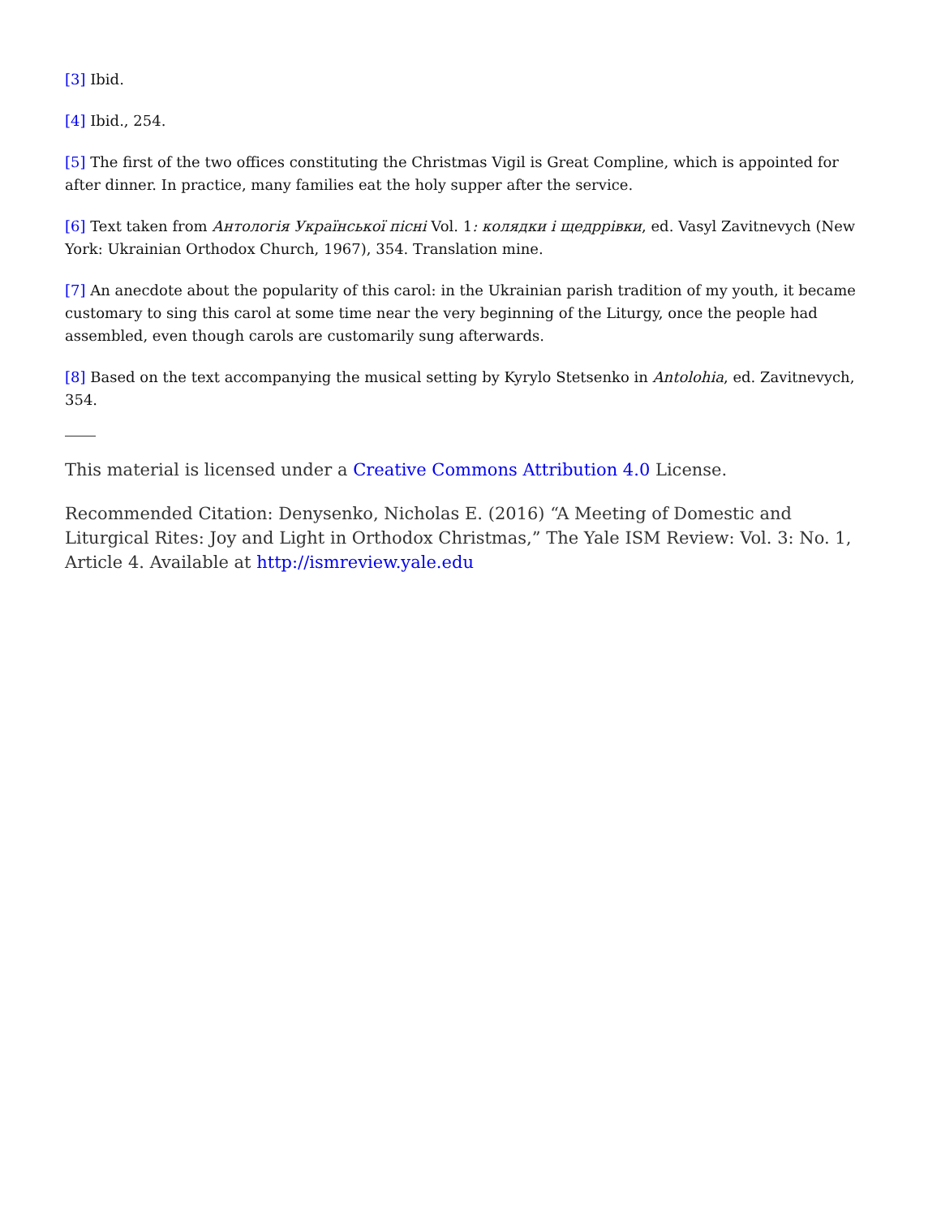[3] Ibid.
[4] Ibid., 254.
[5] The first of the two offices constituting the Christmas Vigil is Great Compline, which is appointed for after dinner. In practice, many families eat the holy supper after the service.
[6] Text taken from Антологія Української пісні Vol. 1: колядки і щедррівки, ed. Vasyl Zavitnevych (New York: Ukrainian Orthodox Church, 1967), 354. Translation mine.
[7] An anecdote about the popularity of this carol: in the Ukrainian parish tradition of my youth, it became customary to sing this carol at some time near the very beginning of the Liturgy, once the people had assembled, even though carols are customarily sung afterwards.
[8] Based on the text accompanying the musical setting by Kyrylo Stetsenko in Antolohia, ed. Zavitnevych, 354.
This material is licensed under a Creative Commons Attribution 4.0 License.
Recommended Citation: Denysenko, Nicholas E. (2016) “A Meeting of Domestic and Liturgical Rites: Joy and Light in Orthodox Christmas,” The Yale ISM Review: Vol. 3: No. 1, Article 4. Available at http://ismreview.yale.edu